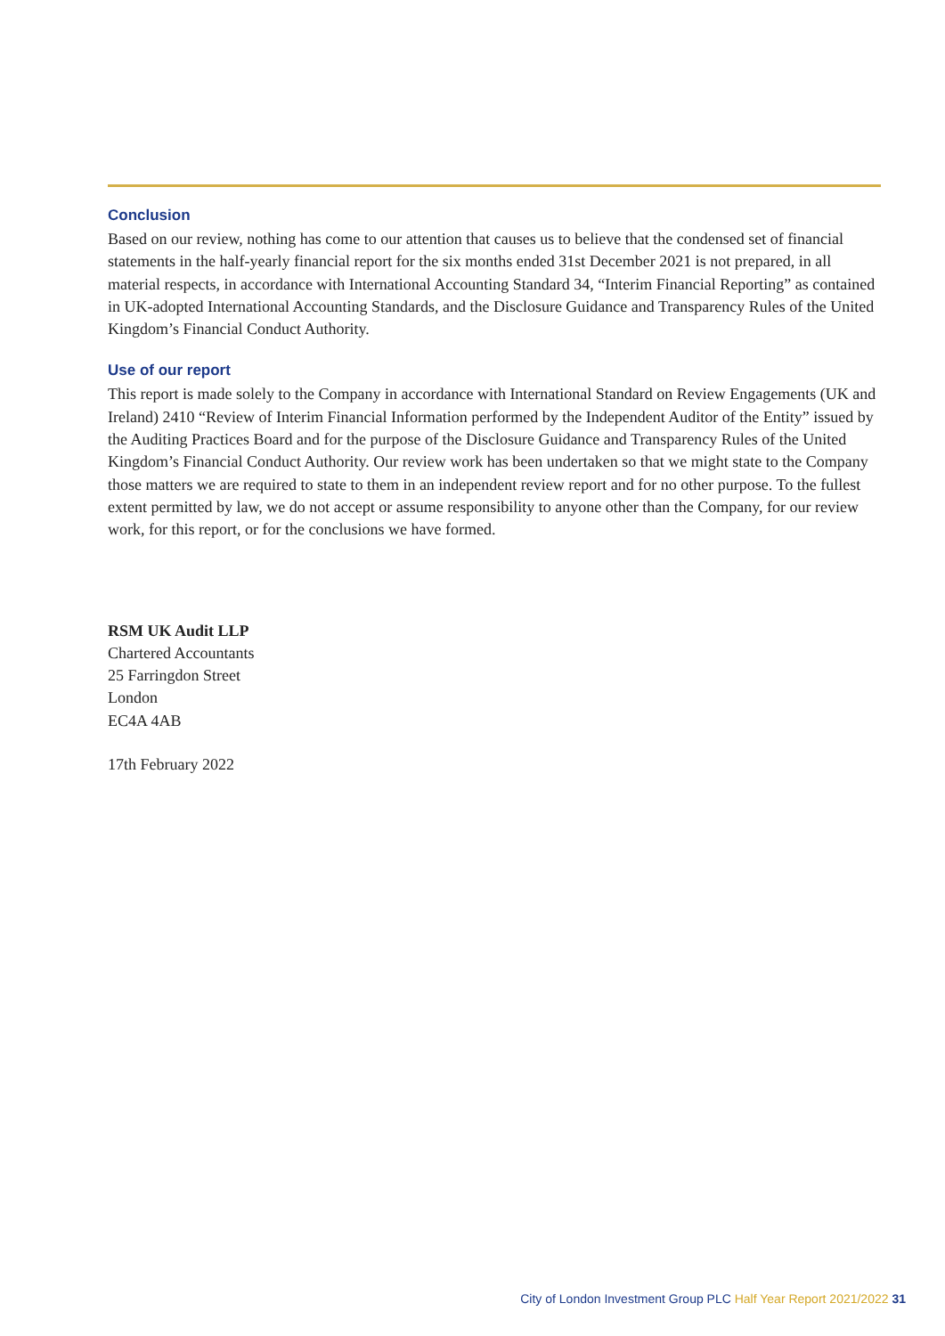Conclusion
Based on our review, nothing has come to our attention that causes us to believe that the condensed set of financial statements in the half-yearly financial report for the six months ended 31st December 2021 is not prepared, in all material respects, in accordance with International Accounting Standard 34, “Interim Financial Reporting” as contained in UK-adopted International Accounting Standards, and the Disclosure Guidance and Transparency Rules of the United Kingdom’s Financial Conduct Authority.
Use of our report
This report is made solely to the Company in accordance with International Standard on Review Engagements (UK and Ireland) 2410 “Review of Interim Financial Information performed by the Independent Auditor of the Entity” issued by the Auditing Practices Board and for the purpose of the Disclosure Guidance and Transparency Rules of the United Kingdom’s Financial Conduct Authority. Our review work has been undertaken so that we might state to the Company those matters we are required to state to them in an independent review report and for no other purpose. To the fullest extent permitted by law, we do not accept or assume responsibility to anyone other than the Company, for our review work, for this report, or for the conclusions we have formed.
RSM UK Audit LLP
Chartered Accountants
25 Farringdon Street
London
EC4A 4AB
17th February 2022
City of London Investment Group PLC Half Year Report 2021/2022 31